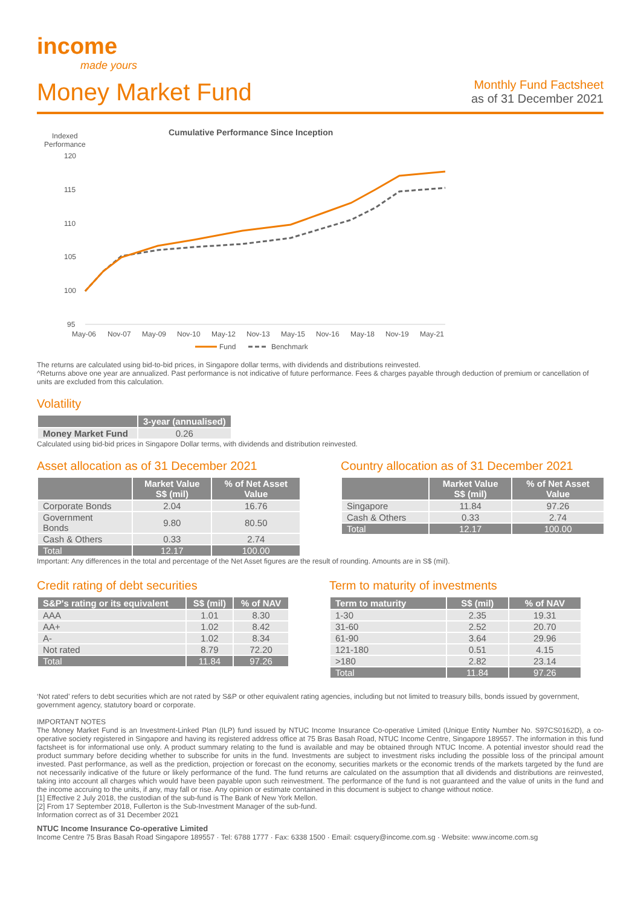income
made yours
Money Market Fund
Monthly Fund Factsheet
as of 31 December 2021
Cumulative Performance Since Inception
Indexed
Performance
120
115
110
105
100
95
May-06
Nov-07
May-09
Nov-10
May-12
Nov-13
May-15
Nov-16
May-18
Nov-19
May-21
Fund
Benchmark
The returns are calculated using bid-to-bid prices, in Singapore dollar terms, with dividends and distributions reinvested.
^Returns above one year are annualized. Past performance is not indicative of future performance. Fees & charges payable through deduction of premium or cancellation of units are excluded from this calculation.
Volatility
| | 3-year (annualised) |
| --- | --- |
| Money Market Fund | 0.26 |
Calculated using bid-bid prices in Singapore Dollar terms, with dividends and distribution reinvested.
Asset allocation as of 31 December 2021
| | Market Value S$ (mil) | % of Net Asset Value |
| --- | --- | --- |
| Corporate Bonds | 2.04 | 16.76 |
| Government Bonds | 9.80 | 80.50 |
| Cash & Others | 0.33 | 2.74 |
| Total | 12.17 | 100.00 |
Country allocation as of 31 December 2021
| | Market Value S$ (mil) | % of Net Asset Value |
| --- | --- | --- |
| Singapore | 11.84 | 97.26 |
| Cash & Others | 0.33 | 2.74 |
| Total | 12.17 | 100.00 |
Important: Any differences in the total and percentage of the Net Asset figures are the result of rounding. Amounts are in S$ (mil).
Credit rating of debt securities
| S&P's rating or its equivalent | S$ (mil) | % of NAV |
| --- | --- | --- |
| AAA | 1.01 | 8.30 |
| AA+ | 1.02 | 8.42 |
| A- | 1.02 | 8.34 |
| Not rated | 8.79 | 72.20 |
| Total | 11.84 | 97.26 |
Term to maturity of investments
| Term to maturity | S$ (mil) | % of NAV |
| --- | --- | --- |
| 1-30 | 2.35 | 19.31 |
| 31-60 | 2.52 | 20.70 |
| 61-90 | 3.64 | 29.96 |
| 121-180 | 0.51 | 4.15 |
| >180 | 2.82 | 23.14 |
| Total | 11.84 | 97.26 |
‘Not rated’ refers to debt securities which are not rated by S&P or other equivalent rating agencies, including but not limited to treasury bills, bonds issued by government, government agency, statutory board or corporate.
IMPORTANT NOTES
The Money Market Fund is an Investment-Linked Plan (ILP) fund issued by NTUC Income Insurance Co-operative Limited (Unique Entity Number No. S97CS0162D), a co-operative society registered in Singapore and having its registered address office at 75 Bras Basah Road, NTUC Income Centre, Singapore 189557. The information in this fund factsheet is for informational use only. A product summary relating to the fund is available and may be obtained through NTUC Income. A potential investor should read the product summary before deciding whether to subscribe for units in the fund. Investments are subject to investment risks including the possible loss of the principal amount invested. Past performance, as well as the prediction, projection or forecast on the economy, securities markets or the economic trends of the markets targeted by the fund are not necessarily indicative of the future or likely performance of the fund. The fund returns are calculated on the assumption that all dividends and distributions are reinvested, taking into account all charges which would have been payable upon such reinvestment. The performance of the fund is not guaranteed and the value of units in the fund and the income accruing to the units, if any, may fall or rise. Any opinion or estimate contained in this document is subject to change without notice.
[1] Effective 2 July 2018, the custodian of the sub-fund is The Bank of New York Mellon.
[2] From 17 September 2018, Fullerton is the Sub-Investment Manager of the sub-fund.
Information correct as of 31 December 2021
NTUC Income Insurance Co-operative Limited
Income Centre 75 Bras Basah Road Singapore 189557 · Tel: 6788 1777 · Fax: 6338 1500 · Email: csquery@income.com.sg · Website: www.income.com.sg